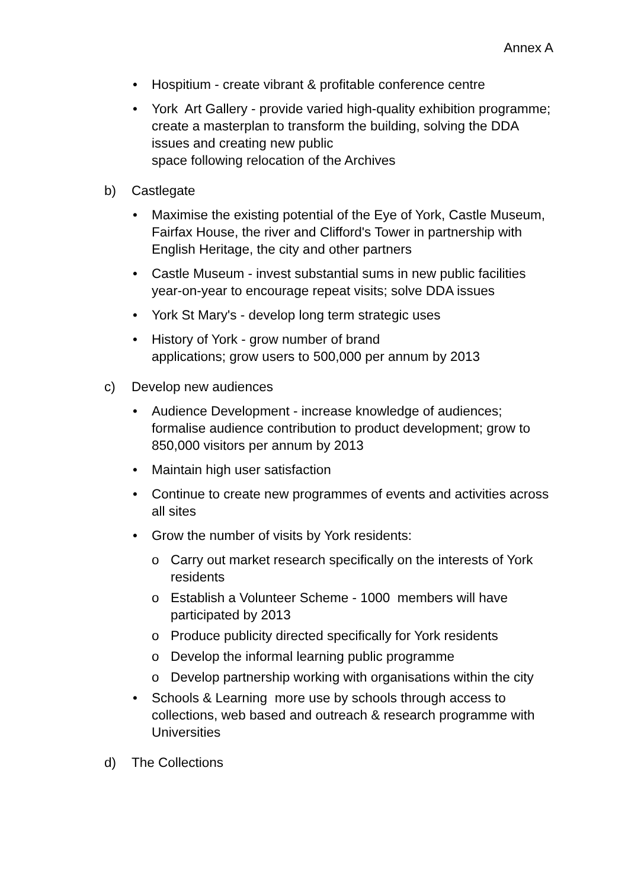Annex A
• Hospitium - create vibrant & profitable conference centre
• York Art Gallery - provide varied high-quality exhibition programme; create a masterplan to transform the building, solving the DDA issues and creating new public
space following relocation of the Archives
b) Castlegate
• Maximise the existing potential of the Eye of York, Castle Museum, Fairfax House, the river and Clifford's Tower in partnership with English Heritage, the city and other partners
• Castle Museum - invest substantial sums in new public facilities year-on-year to encourage repeat visits; solve DDA issues
• York St Mary's - develop long term strategic uses
• History of York - grow number of brand
applications; grow users to 500,000 per annum by 2013
c) Develop new audiences
• Audience Development - increase knowledge of audiences; formalise audience contribution to product development; grow to 850,000 visitors per annum by 2013
• Maintain high user satisfaction
• Continue to create new programmes of events and activities across all sites
• Grow the number of visits by York residents:
o Carry out market research specifically on the interests of York residents
o Establish a Volunteer Scheme - 1000 members will have participated by 2013
o Produce publicity directed specifically for York residents
o Develop the informal learning public programme
o Develop partnership working with organisations within the city
• Schools & Learning more use by schools through access to collections, web based and outreach & research programme with Universities
d) The Collections